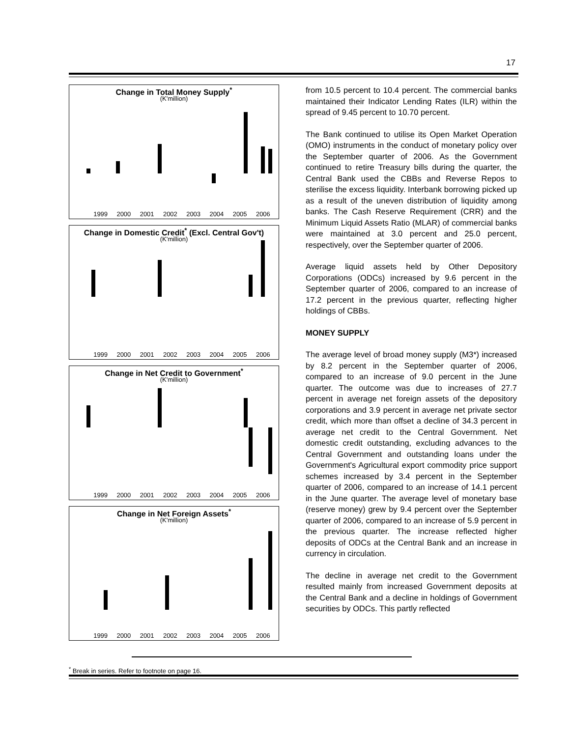17
Change in Total Money Supply<sup>*</sup>
(K'million)
1999 2000 2001 2002 2003 2004 2005 2006
Change in Domestic Credit<sup>*</sup> (Excl. Central Gov't)
(K'million)
1999 2000 2001 2002 2003 2004 2005 2006
Change in Net Credit to Government<sup>*</sup>
(K'million)
1999 2000 2001 2002 2003 2004 2005 2006
Change in Net Foreign Assets<sup>*</sup>
(K'million)
1999 2000 2001 2002 2003 2004 2005 2006
from 10.5 percent to 10.4 percent. The commercial banks maintained their Indicator Lending Rates (ILR) within the spread of 9.45 percent to 10.70 percent.
The Bank continued to utilise its Open Market Operation (OMO) instruments in the conduct of monetary policy over the September quarter of 2006. As the Government continued to retire Treasury bills during the quarter, the Central Bank used the CBBs and Reverse Repos to sterilise the excess liquidity. Interbank borrowing picked up as a result of the uneven distribution of liquidity among banks. The Cash Reserve Requirement (CRR) and the Minimum Liquid Assets Ratio (MLAR) of commercial banks were maintained at 3.0 percent and 25.0 percent, respectively, over the September quarter of 2006.
Average liquid assets held by Other Depository Corporations (ODCs) increased by 9.6 percent in the September quarter of 2006, compared to an increase of 17.2 percent in the previous quarter, reflecting higher holdings of CBBs.
MONEY SUPPLY
The average level of broad money supply (M3*) increased by 8.2 percent in the September quarter of 2006, compared to an increase of 9.0 percent in the June quarter. The outcome was due to increases of 27.7 percent in average net foreign assets of the depository corporations and 3.9 percent in average net private sector credit, which more than offset a decline of 34.3 percent in average net credit to the Central Government. Net domestic credit outstanding, excluding advances to the Central Government and outstanding loans under the Government's Agricultural export commodity price support schemes increased by 3.4 percent in the September quarter of 2006, compared to an increase of 14.1 percent in the June quarter. The average level of monetary base (reserve money) grew by 9.4 percent over the September quarter of 2006, compared to an increase of 5.9 percent in the previous quarter. The increase reflected higher deposits of ODCs at the Central Bank and an increase in currency in circulation.
The decline in average net credit to the Government resulted mainly from increased Government deposits at the Central Bank and a decline in holdings of Government securities by ODCs. This partly reflected
<sup>*</sup> Break in series. Refer to footnote on page 16.